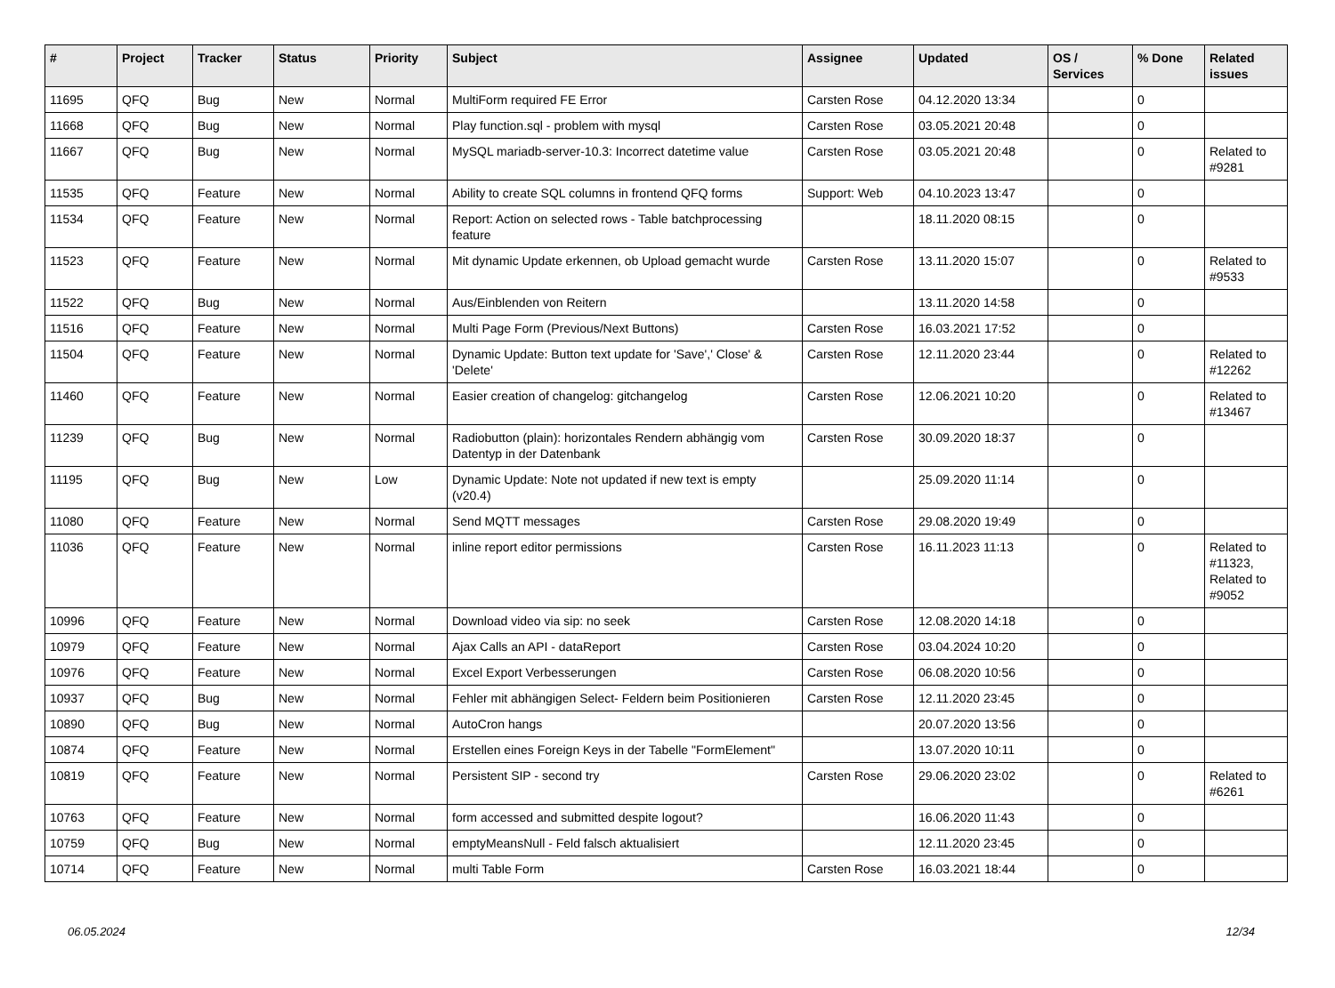| # | Project | Tracker | Status | Priority | Subject | Assignee | Updated | OS / Services | % Done | Related issues |
| --- | --- | --- | --- | --- | --- | --- | --- | --- | --- | --- |
| 11695 | QFQ | Bug | New | Normal | MultiForm required FE Error | Carsten Rose | 04.12.2020 13:34 | | 0 | |
| 11668 | QFQ | Bug | New | Normal | Play function.sql - problem with mysql | Carsten Rose | 03.05.2021 20:48 | | 0 | |
| 11667 | QFQ | Bug | New | Normal | MySQL mariadb-server-10.3: Incorrect datetime value | Carsten Rose | 03.05.2021 20:48 | | 0 | Related to #9281 |
| 11535 | QFQ | Feature | New | Normal | Ability to create SQL columns in frontend QFQ forms | Support: Web | 04.10.2023 13:47 | | 0 | |
| 11534 | QFQ | Feature | New | Normal | Report: Action on selected rows - Table batchprocessing feature | | 18.11.2020 08:15 | | 0 | |
| 11523 | QFQ | Feature | New | Normal | Mit dynamic Update erkennen, ob Upload gemacht wurde | Carsten Rose | 13.11.2020 15:07 | | 0 | Related to #9533 |
| 11522 | QFQ | Bug | New | Normal | Aus/Einblenden von Reitern | | 13.11.2020 14:58 | | 0 | |
| 11516 | QFQ | Feature | New | Normal | Multi Page Form (Previous/Next Buttons) | Carsten Rose | 16.03.2021 17:52 | | 0 | |
| 11504 | QFQ | Feature | New | Normal | Dynamic Update: Button text update for 'Save',' Close' & 'Delete' | Carsten Rose | 12.11.2020 23:44 | | 0 | Related to #12262 |
| 11460 | QFQ | Feature | New | Normal | Easier creation of changelog: gitchangelog | Carsten Rose | 12.06.2021 10:20 | | 0 | Related to #13467 |
| 11239 | QFQ | Bug | New | Normal | Radiobutton (plain): horizontales Rendern abhängig vom Datentyp in der Datenbank | Carsten Rose | 30.09.2020 18:37 | | 0 | |
| 11195 | QFQ | Bug | New | Low | Dynamic Update: Note not updated if new text is empty (v20.4) | | 25.09.2020 11:14 | | 0 | |
| 11080 | QFQ | Feature | New | Normal | Send MQTT messages | Carsten Rose | 29.08.2020 19:49 | | 0 | |
| 11036 | QFQ | Feature | New | Normal | inline report editor permissions | Carsten Rose | 16.11.2023 11:13 | | 0 | Related to #11323, Related to #9052 |
| 10996 | QFQ | Feature | New | Normal | Download video via sip: no seek | Carsten Rose | 12.08.2020 14:18 | | 0 | |
| 10979 | QFQ | Feature | New | Normal | Ajax Calls an API - dataReport | Carsten Rose | 03.04.2024 10:20 | | 0 | |
| 10976 | QFQ | Feature | New | Normal | Excel Export Verbesserungen | Carsten Rose | 06.08.2020 10:56 | | 0 | |
| 10937 | QFQ | Bug | New | Normal | Fehler mit abhängigen Select- Feldern beim Positionieren | Carsten Rose | 12.11.2020 23:45 | | 0 | |
| 10890 | QFQ | Bug | New | Normal | AutoCron hangs | | 20.07.2020 13:56 | | 0 | |
| 10874 | QFQ | Feature | New | Normal | Erstellen eines Foreign Keys in der Tabelle "FormElement" | | 13.07.2020 10:11 | | 0 | |
| 10819 | QFQ | Feature | New | Normal | Persistent SIP - second try | Carsten Rose | 29.06.2020 23:02 | | 0 | Related to #6261 |
| 10763 | QFQ | Feature | New | Normal | form accessed and submitted despite logout? | | 16.06.2020 11:43 | | 0 | |
| 10759 | QFQ | Bug | New | Normal | emptyMeansNull - Feld falsch aktualisiert | | 12.11.2020 23:45 | | 0 | |
| 10714 | QFQ | Feature | New | Normal | multi Table Form | Carsten Rose | 16.03.2021 18:44 | | 0 | |
06.05.2024 12/34